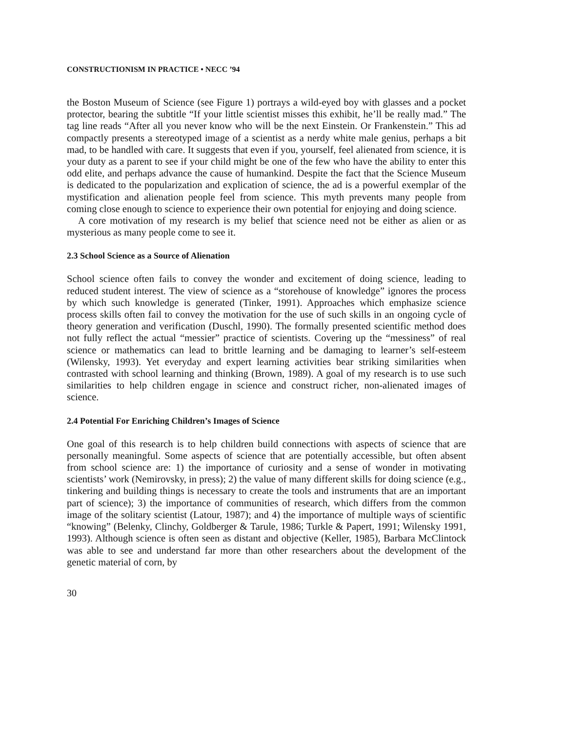CONSTRUCTIONISM IN PRACTICE • NECC ’94
the Boston Museum of Science (see Figure 1) portrays a wild-eyed boy with glasses and a pocket protector, bearing the subtitle “If your little scientist misses this exhibit, he’ll be really mad.” The tag line reads “After all you never know who will be the next Einstein. Or Frankenstein.” This ad compactly presents a stereotyped image of a scientist as a nerdy white male genius, perhaps a bit mad, to be handled with care. It suggests that even if you, yourself, feel alienated from science, it is your duty as a parent to see if your child might be one of the few who have the ability to enter this odd elite, and perhaps advance the cause of humankind. Despite the fact that the Science Museum is dedicated to the popularization and explication of science, the ad is a powerful exemplar of the mystification and alienation people feel from science. This myth prevents many people from coming close enough to science to experience their own potential for enjoying and doing science.
A core motivation of my research is my belief that science need not be either as alien or as mysterious as many people come to see it.
2.3 School Science as a Source of Alienation
School science often fails to convey the wonder and excitement of doing science, leading to reduced student interest. The view of science as a “storehouse of knowledge” ignores the process by which such knowledge is generated (Tinker, 1991). Approaches which emphasize science process skills often fail to convey the motivation for the use of such skills in an ongoing cycle of theory generation and verification (Duschl, 1990). The formally presented scientific method does not fully reflect the actual “messier” practice of scientists. Covering up the “messiness” of real science or mathematics can lead to brittle learning and be damaging to learner’s self-esteem (Wilensky, 1993). Yet everyday and expert learning activities bear striking similarities when contrasted with school learning and thinking (Brown, 1989). A goal of my research is to use such similarities to help children engage in science and construct richer, non-alienated images of science.
2.4 Potential For Enriching Children’s Images of Science
One goal of this research is to help children build connections with aspects of science that are personally meaningful. Some aspects of science that are potentially accessible, but often absent from school science are: 1) the importance of curiosity and a sense of wonder in motivating scientists’ work (Nemirovsky, in press); 2) the value of many different skills for doing science (e.g., tinkering and building things is necessary to create the tools and instruments that are an important part of science); 3) the importance of communities of research, which differs from the common image of the solitary scientist (Latour, 1987); and 4) the importance of multiple ways of scientific “knowing” (Belenky, Clinchy, Goldberger & Tarule, 1986; Turkle & Papert, 1991; Wilensky 1991, 1993). Although science is often seen as distant and objective (Keller, 1985), Barbara McClintock was able to see and understand far more than other researchers about the development of the genetic material of corn, by
30